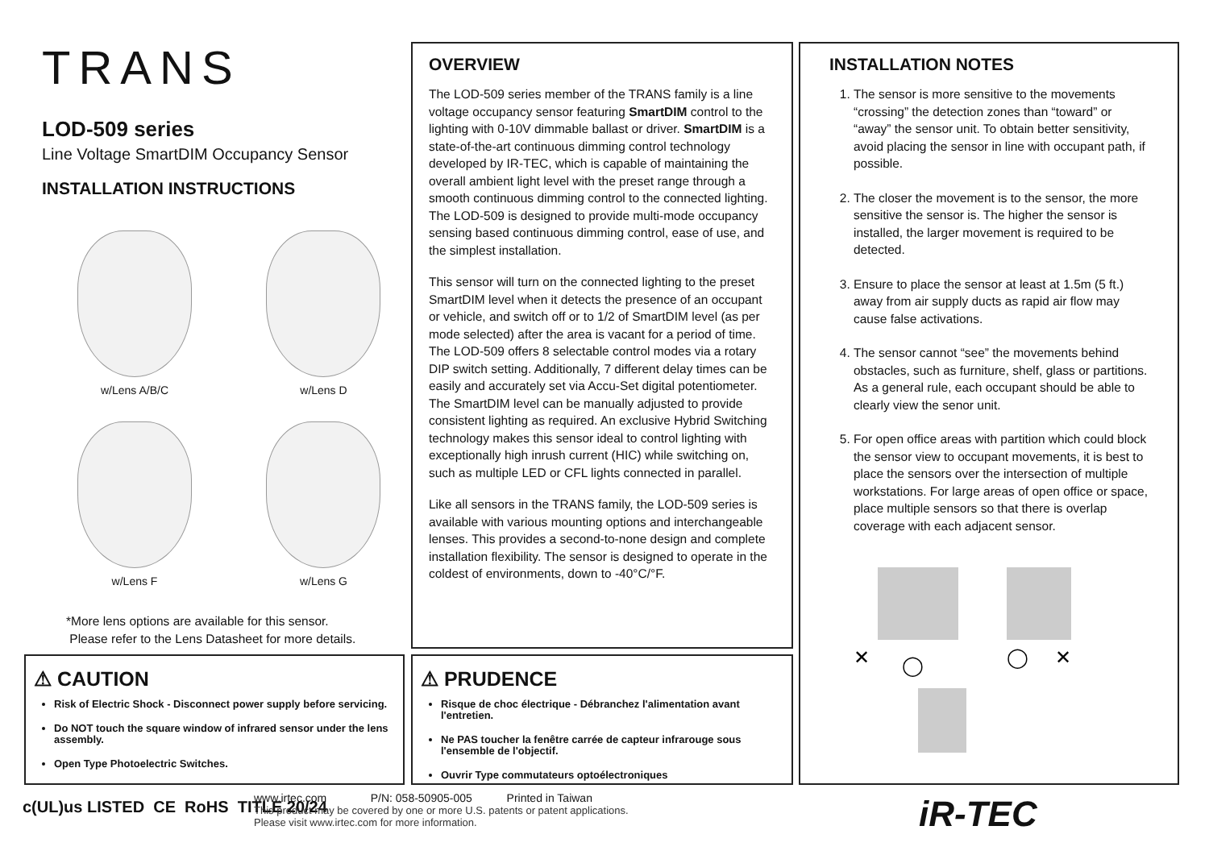TRANS
LOD-509 series
Line Voltage SmartDIM Occupancy Sensor
INSTALLATION INSTRUCTIONS
w/Lens A/B/C w/Lens D
w/Lens F
w/Lens G
*More lens options are available for this sensor.
Please refer to the Lens Datasheet for more details.
OVERVIEW
The LOD-509 series member of the TRANS family is a line voltage occupancy sensor featuring SmartDIM control to the lighting with 0-10V dimmable ballast or driver. SmartDIM is a state-of-the-art continuous dimming control technology developed by IR-TEC, which is capable of maintaining the overall ambient light level with the preset range through a smooth continuous dimming control to the connected lighting. The LOD-509 is designed to provide multi-mode occupancy sensing based continuous dimming control, ease of use, and the simplest installation.
This sensor will turn on the connected lighting to the preset SmartDIM level when it detects the presence of an occupant or vehicle, and switch off or to 1/2 of SmartDIM level (as per mode selected) after the area is vacant for a period of time. The LOD-509 offers 8 selectable control modes via a rotary DIP switch setting. Additionally, 7 different delay times can be easily and accurately set via Accu-Set digital potentiometer. The SmartDIM level can be manually adjusted to provide consistent lighting as required. An exclusive Hybrid Switching technology makes this sensor ideal to control lighting with exceptionally high inrush current (HIC) while switching on, such as multiple LED or CFL lights connected in parallel.
Like all sensors in the TRANS family, the LOD-509 series is available with various mounting options and interchangeable lenses. This provides a second-to-none design and complete installation flexibility. The sensor is designed to operate in the coldest of environments, down to -40°C/°F.
INSTALLATION NOTES
1. The sensor is more sensitive to the movements “crossing” the detection zones than “toward” or “away” the sensor unit. To obtain better sensitivity, avoid placing the sensor in line with occupant path, if possible.
2. The closer the movement is to the sensor, the more sensitive the sensor is. The higher the sensor is installed, the larger movement is required to be detected.
3. Ensure to place the sensor at least at 1.5m (5 ft.) away from air supply ducts as rapid air flow may cause false activations.
4. The sensor cannot “see” the movements behind obstacles, such as furniture, shelf, glass or partitions. As a general rule, each occupant should be able to clearly view the senor unit.
5. For open office areas with partition which could block the sensor view to occupant movements, it is best to place the sensors over the intersection of multiple workstations. For large areas of open office or space, place multiple sensors so that there is overlap coverage with each adjacent sensor.
✕
◯
◯
✕
⚠ CAUTION
Risk of Electric Shock - Disconnect power supply before servicing.
Do NOT touch the square window of infrared sensor under the lens assembly.
Open Type Photoelectric Switches.
⚠ PRUDENCE
Risque de choc électrique - Débranchez l'alimentation avant l'entretien.
Ne PAS toucher la fenêtre carrée de capteur infrarouge sous l'ensemble de l'objectif.
Ouvrir Type commutateurs optoélectroniques
c(UL)us LISTED CE RoHS TITLE 20/24
www.irtec.com P/N: 058-50905-005 Printed in Taiwan
This product may be covered by one or more U.S. patents or patent applications.
Please visit www.irtec.com for more information.
iR-TEC